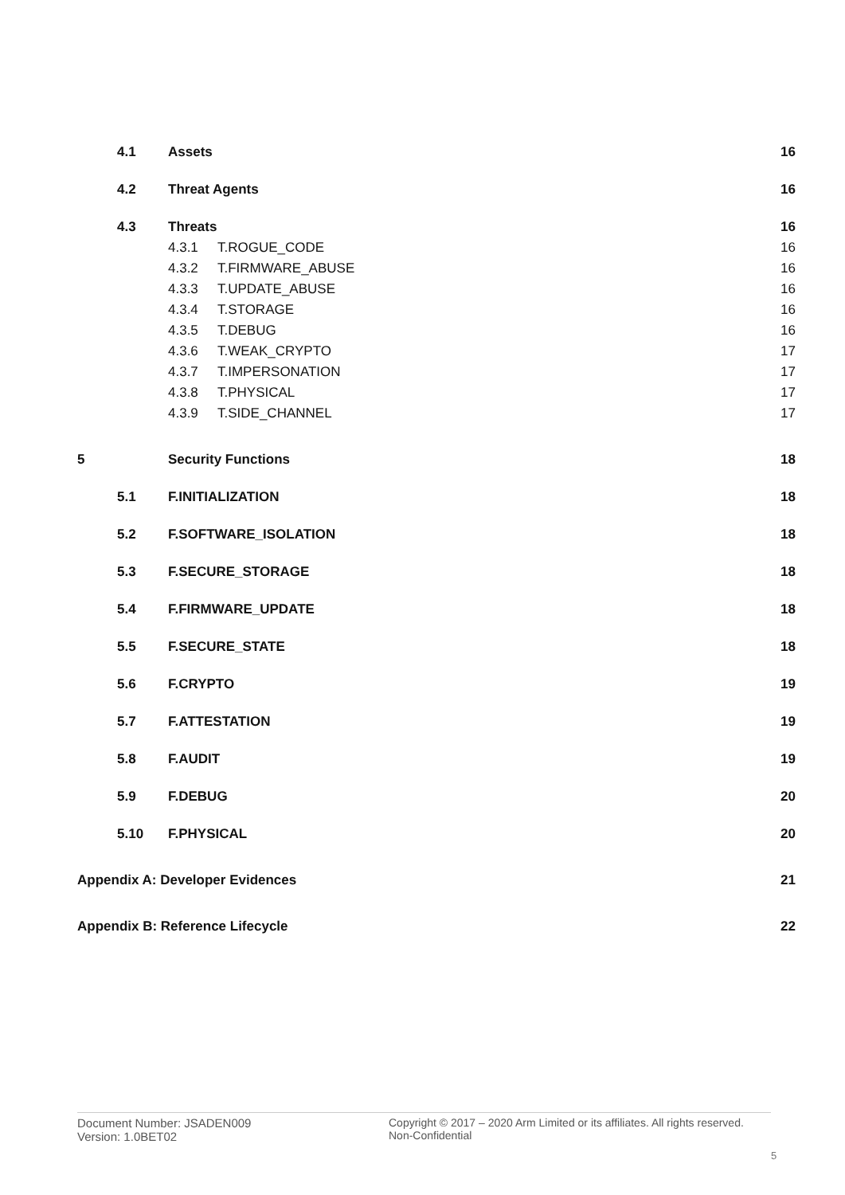4.1 Assets 16
4.2 Threat Agents 16
4.3 Threats 16
4.3.1 T.ROGUE_CODE 16
4.3.2 T.FIRMWARE_ABUSE 16
4.3.3 T.UPDATE_ABUSE 16
4.3.4 T.STORAGE 16
4.3.5 T.DEBUG 16
4.3.6 T.WEAK_CRYPTO 17
4.3.7 T.IMPERSONATION 17
4.3.8 T.PHYSICAL 17
4.3.9 T.SIDE_CHANNEL 17
5 Security Functions 18
5.1 F.INITIALIZATION 18
5.2 F.SOFTWARE_ISOLATION 18
5.3 F.SECURE_STORAGE 18
5.4 F.FIRMWARE_UPDATE 18
5.5 F.SECURE_STATE 18
5.6 F.CRYPTO 19
5.7 F.ATTESTATION 19
5.8 F.AUDIT 19
5.9 F.DEBUG 20
5.10 F.PHYSICAL 20
Appendix A: Developer Evidences 21
Appendix B: Reference Lifecycle 22
Document Number: JSADEN009
Version: 1.0BET02
Copyright © 2017 – 2020 Arm Limited or its affiliates. All rights reserved.
Non-Confidential
5